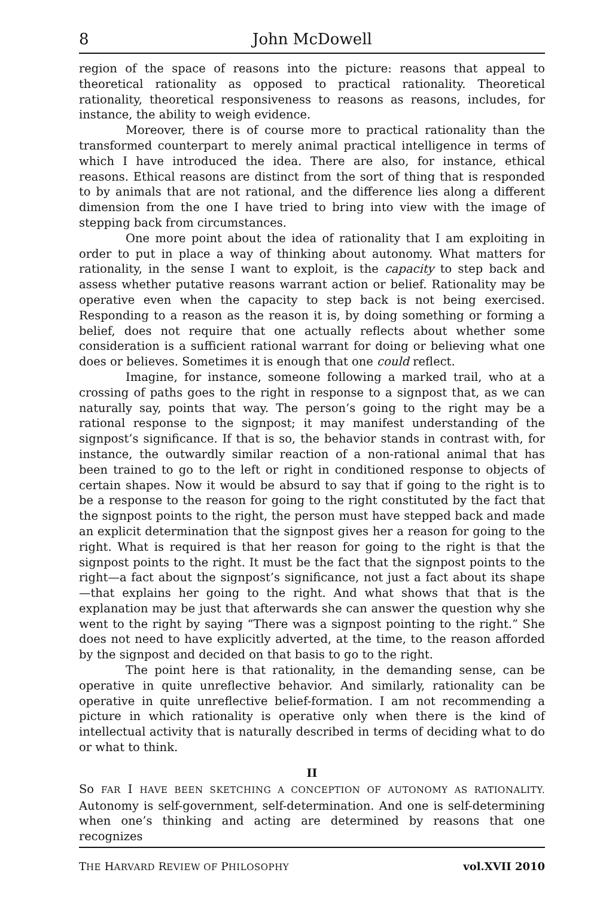8 John McDowell
region of the space of reasons into the picture: reasons that appeal to theoretical rationality as opposed to practical rationality. Theoretical rationality, theoretical responsiveness to reasons as reasons, includes, for instance, the ability to weigh evidence.
Moreover, there is of course more to practical rationality than the transformed counterpart to merely animal practical intelligence in terms of which I have introduced the idea. There are also, for instance, ethical reasons. Ethical reasons are distinct from the sort of thing that is responded to by animals that are not rational, and the difference lies along a different dimension from the one I have tried to bring into view with the image of stepping back from circumstances.
One more point about the idea of rationality that I am exploiting in order to put in place a way of thinking about autonomy. What matters for rationality, in the sense I want to exploit, is the capacity to step back and assess whether putative reasons warrant action or belief. Rationality may be operative even when the capacity to step back is not being exercised. Responding to a reason as the reason it is, by doing something or forming a belief, does not require that one actually reflects about whether some consideration is a sufficient rational warrant for doing or believing what one does or believes. Sometimes it is enough that one could reflect.
Imagine, for instance, someone following a marked trail, who at a crossing of paths goes to the right in response to a signpost that, as we can naturally say, points that way. The person’s going to the right may be a rational response to the signpost; it may manifest understanding of the signpost’s significance. If that is so, the behavior stands in contrast with, for instance, the outwardly similar reaction of a non-rational animal that has been trained to go to the left or right in conditioned response to objects of certain shapes. Now it would be absurd to say that if going to the right is to be a response to the reason for going to the right constituted by the fact that the signpost points to the right, the person must have stepped back and made an explicit determination that the signpost gives her a reason for going to the right. What is required is that her reason for going to the right is that the signpost points to the right. It must be the fact that the signpost points to the right—a fact about the signpost’s significance, not just a fact about its shape—that explains her going to the right. And what shows that that is the explanation may be just that afterwards she can answer the question why she went to the right by saying “There was a signpost pointing to the right.” She does not need to have explicitly adverted, at the time, to the reason afforded by the signpost and decided on that basis to go to the right.
The point here is that rationality, in the demanding sense, can be operative in quite unreflective behavior. And similarly, rationality can be operative in quite unreflective belief-formation. I am not recommending a picture in which rationality is operative only when there is the kind of intellectual activity that is naturally described in terms of deciding what to do or what to think.
II
So FAR I HAVE BEEN SKETCHING A CONCEPTION OF AUTONOMY AS RATIONALITY. Autonomy is self-government, self-determination. And one is self-determining when one’s thinking and acting are determined by reasons that one recognizes
THE HARVARD REVIEW OF PHILOSOPHY vol.XVII 2010